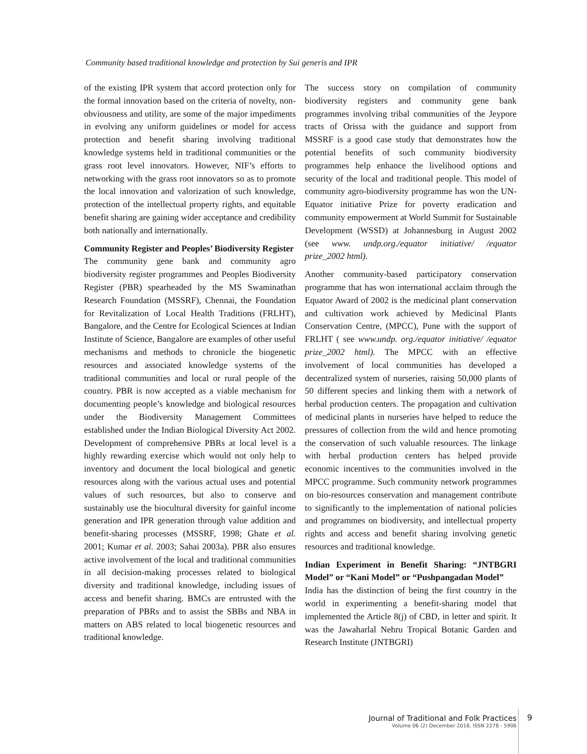Community based traditional knowledge and protection by Sui generis and IPR
of the existing IPR system that accord protection only for the formal innovation based on the criteria of novelty, non-obviousness and utility, are some of the major impediments in evolving any uniform guidelines or model for access protection and benefit sharing involving traditional knowledge systems held in traditional communities or the grass root level innovators. However, NIF’s efforts to networking with the grass root innovators so as to promote the local innovation and valorization of such knowledge, protection of the intellectual property rights, and equitable benefit sharing are gaining wider acceptance and credibility both nationally and internationally.
Community Register and Peoples’ Biodiversity Register
The community gene bank and community agro biodiversity register programmes and Peoples Biodiversity Register (PBR) spearheaded by the MS Swaminathan Research Foundation (MSSRF), Chennai, the Foundation for Revitalization of Local Health Traditions (FRLHT), Bangalore, and the Centre for Ecological Sciences at Indian Institute of Science, Bangalore are examples of other useful mechanisms and methods to chronicle the biogenetic resources and associated knowledge systems of the traditional communities and local or rural people of the country. PBR is now accepted as a viable mechanism for documenting people’s knowledge and biological resources under the Biodiversity Management Committees established under the Indian Biological Diversity Act 2002. Development of comprehensive PBRs at local level is a highly rewarding exercise which would not only help to inventory and document the local biological and genetic resources along with the various actual uses and potential values of such resources, but also to conserve and sustainably use the biocultural diversity for gainful income generation and IPR generation through value addition and benefit-sharing processes (MSSRF, 1998; Ghate et al. 2001; Kumar et al. 2003; Sahai 2003a). PBR also ensures active involvement of the local and traditional communities in all decision-making processes related to biological diversity and traditional knowledge, including issues of access and benefit sharing. BMCs are entrusted with the preparation of PBRs and to assist the SBBs and NBA in matters on ABS related to local biogenetic resources and traditional knowledge.
The success story on compilation of community biodiversity registers and community gene bank programmes involving tribal communities of the Jeypore tracts of Orissa with the guidance and support from MSSRF is a good case study that demonstrates how the potential benefits of such community biodiversity programmes help enhance the livelihood options and security of the local and traditional people. This model of community agro-biodiversity programme has won the UN-Equator initiative Prize for poverty eradication and community empowerment at World Summit for Sustainable Development (WSSD) at Johannesburg in August 2002 (see www. undp.org./equator initiative/ /equator prize_2002 html).
Another community-based participatory conservation programme that has won international acclaim through the Equator Award of 2002 is the medicinal plant conservation and cultivation work achieved by Medicinal Plants Conservation Centre, (MPCC), Pune with the support of FRLHT ( see www.undp. org./equator initiative/ /equator prize_2002 html). The MPCC with an effective involvement of local communities has developed a decentralized system of nurseries, raising 50,000 plants of 50 different species and linking them with a network of herbal production centers. The propagation and cultivation of medicinal plants in nurseries have helped to reduce the pressures of collection from the wild and hence promoting the conservation of such valuable resources. The linkage with herbal production centers has helped provide economic incentives to the communities involved in the MPCC programme. Such community network programmes on bio-resources conservation and management contribute to significantly to the implementation of national policies and programmes on biodiversity, and intellectual property rights and access and benefit sharing involving genetic resources and traditional knowledge.
Indian Experiment in Benefit Sharing: “JNTBGRI Model” or “Kani Model” or “Pushpangadan Model”
India has the distinction of being the first country in the world in experimenting a benefit-sharing model that implemented the Article 8(j) of CBD, in letter and spirit. It was the Jawaharlal Nehru Tropical Botanic Garden and Research Institute (JNTBGRI)
Journal of Traditional and Folk Practices
Volume 06 (2) December 2018, ISSN 2278 - 5906
9